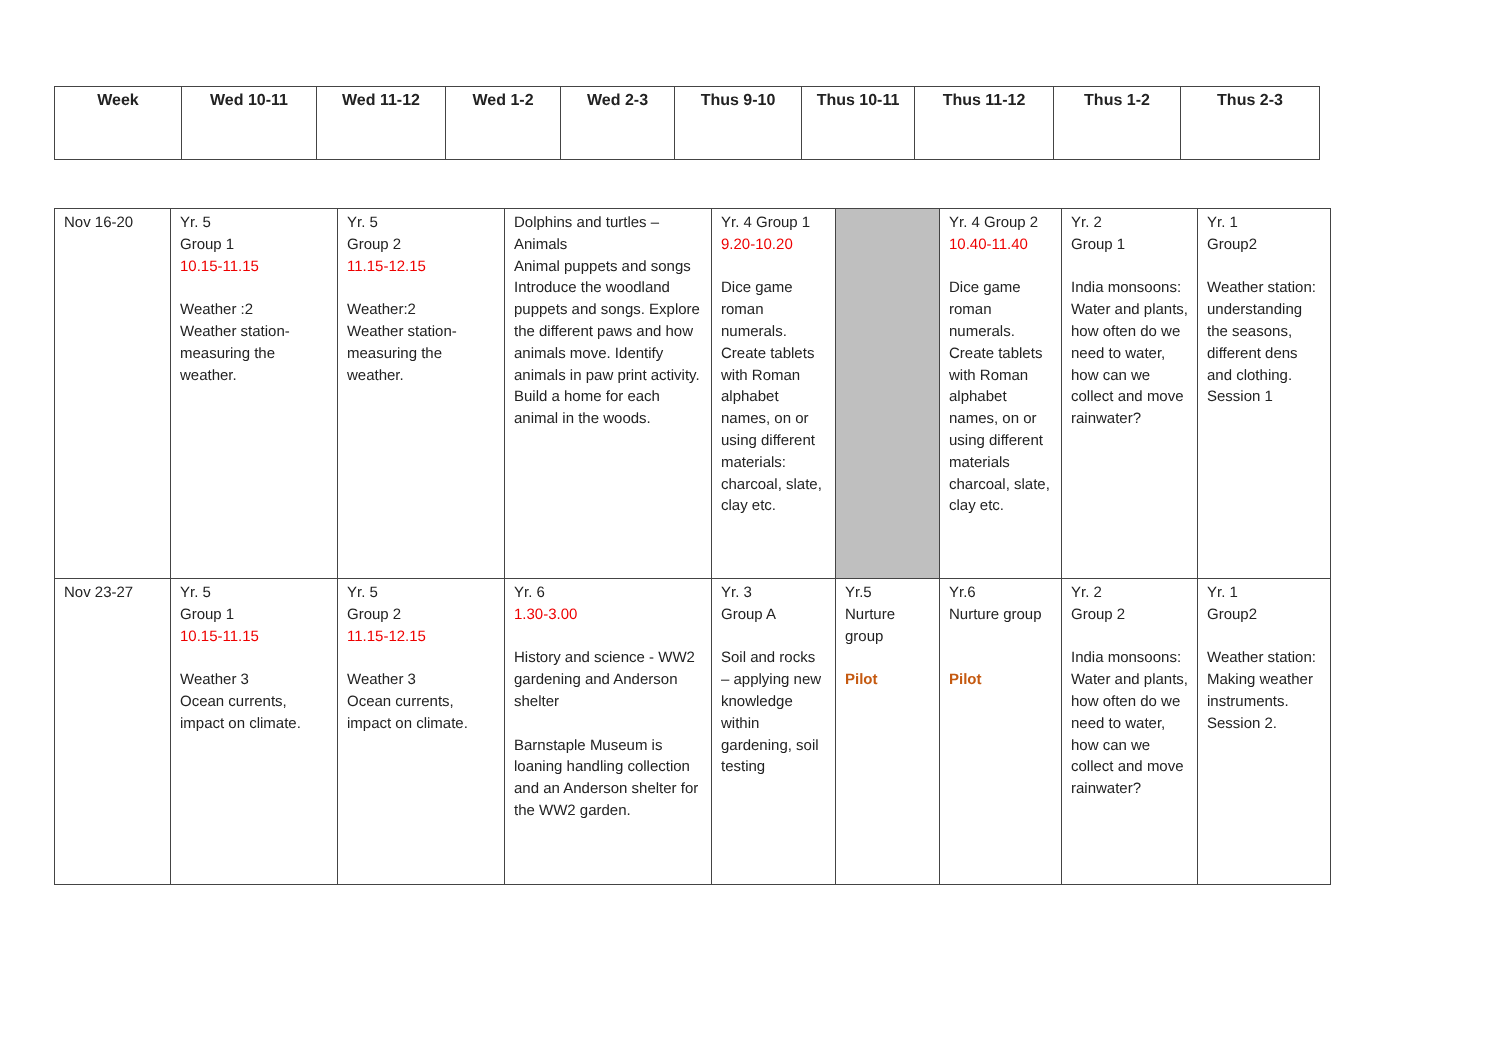| Week | Wed 10-11 | Wed 11-12 | Wed 1-2 | Wed 2-3 | Thus 9-10 | Thus 10-11 | Thus 11-12 | Thus 1-2 | Thus 2-3 |
| --- | --- | --- | --- | --- | --- | --- | --- | --- | --- |
| Nov 16-20 | Yr. 5 Group 1 10.15-11.15 Weather :2 Weather station-measuring the weather. | Yr. 5 Group 2 11.15-12.15 Weather:2 Weather station-measuring the weather. | Dolphins and turtles – Animals Animal puppets and songs Introduce the woodland puppets and songs. Explore the different paws and how animals move. Identify animals in paw print activity. Build a home for each animal in the woods. | Yr. 4 Group 1 9.20-10.20 Dice game roman numerals. Create tablets with Roman alphabet names, on or using different materials: charcoal, slate, clay etc. | | Yr. 4 Group 2 10.40-11.40 Dice game roman numerals. Create tablets with Roman alphabet names, on or using different materials charcoal, slate, clay etc. | Yr. 2 Group 1 India monsoons: Water and plants, how often do we need to water, how can we collect and move rainwater? | Yr. 1 Group2 Weather station: understanding the seasons, different dens and clothing. Session 1 |
| Nov 23-27 | Yr. 5 Group 1 10.15-11.15 Weather 3 Ocean currents, impact on climate. | Yr. 5 Group 2 11.15-12.15 Weather 3 Ocean currents, impact on climate. | Yr. 6 1.30-3.00 History and science - WW2 gardening and Anderson shelter Barnstaple Museum is loaning handling collection and an Anderson shelter for the WW2 garden. | Yr. 3 Group A Soil and rocks – applying new knowledge within gardening, soil testing | Yr.5 Nurture group Pilot | Yr.6 Nurture group Pilot | Yr. 2 Group 2 India monsoons: Water and plants, how often do we need to water, how can we collect and move rainwater? | Yr. 1 Group2 Weather station: Making weather instruments. Session 2. |